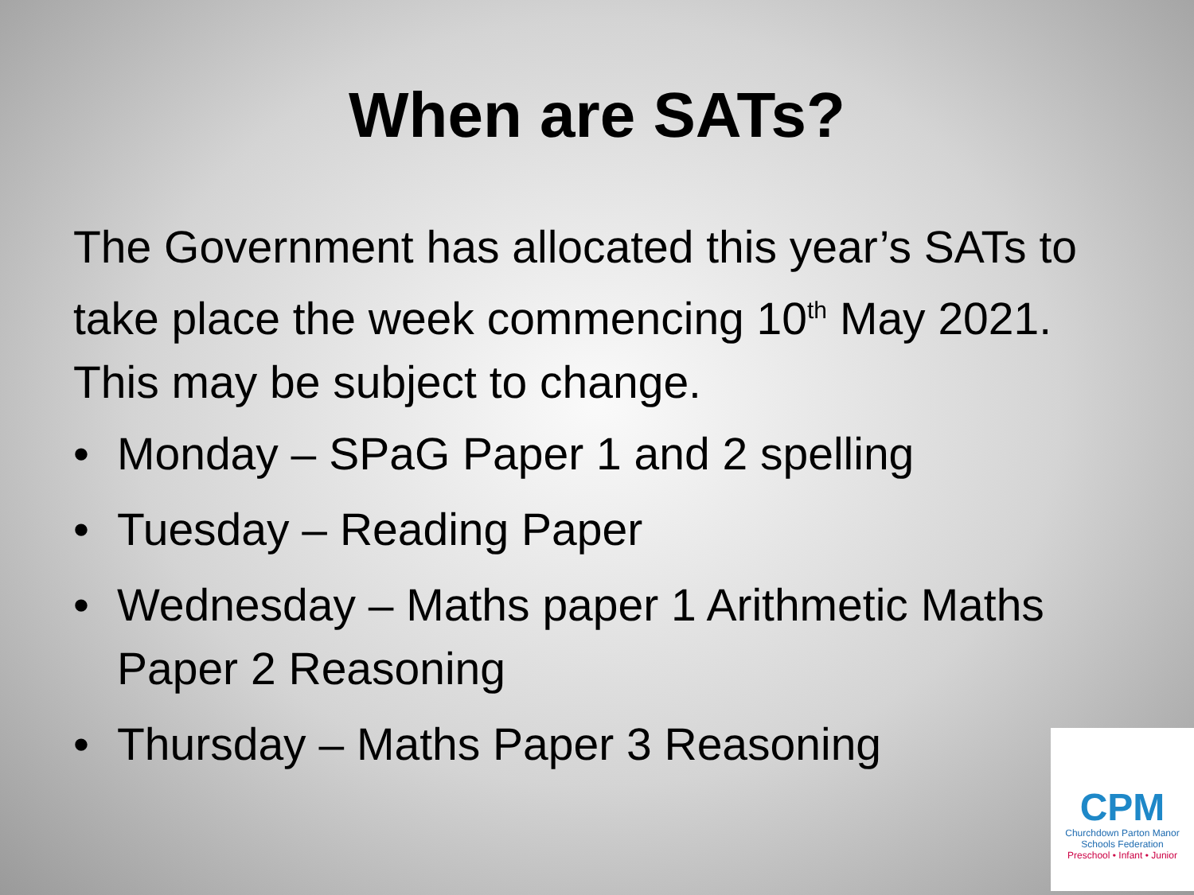When are SATs?
The Government has allocated this year’s SATs to take place the week commencing 10<sup>th</sup> May 2021. This may be subject to change.
• Monday – SPaG Paper 1 and 2 spelling
• Tuesday – Reading Paper
• Wednesday – Maths paper 1 Arithmetic Maths Paper 2 Reasoning
• Thursday – Maths Paper 3 Reasoning
CPM
Churchdown Parton Manor
Schools Federation
Preschool • Infant • Junior